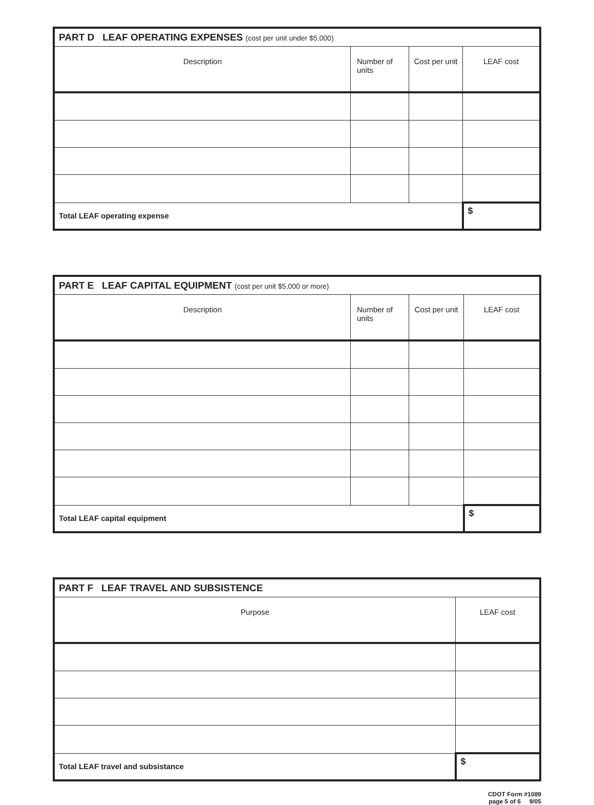| PART D LEAF OPERATING EXPENSES (cost per unit under $5,000) | | | |
| --- | --- | --- | --- |
| Description | Number of units | Cost per unit | LEAF cost |
| Total LEAF operating expense | | | $ |
| PART E LEAF CAPITAL EQUIPMENT (cost per unit $5,000 or more) | | | |
| --- | --- | --- | --- |
| Description | Number of units | Cost per unit | LEAF cost |
| Total LEAF capital equipment | | | $ |
| PART F LEAF TRAVEL AND SUBSISTENCE | |
| --- | --- |
| Purpose | LEAF cost |
| Total LEAF travel and subsistance | $ |
CDOT Form #1089
page 5 of 6 9/05